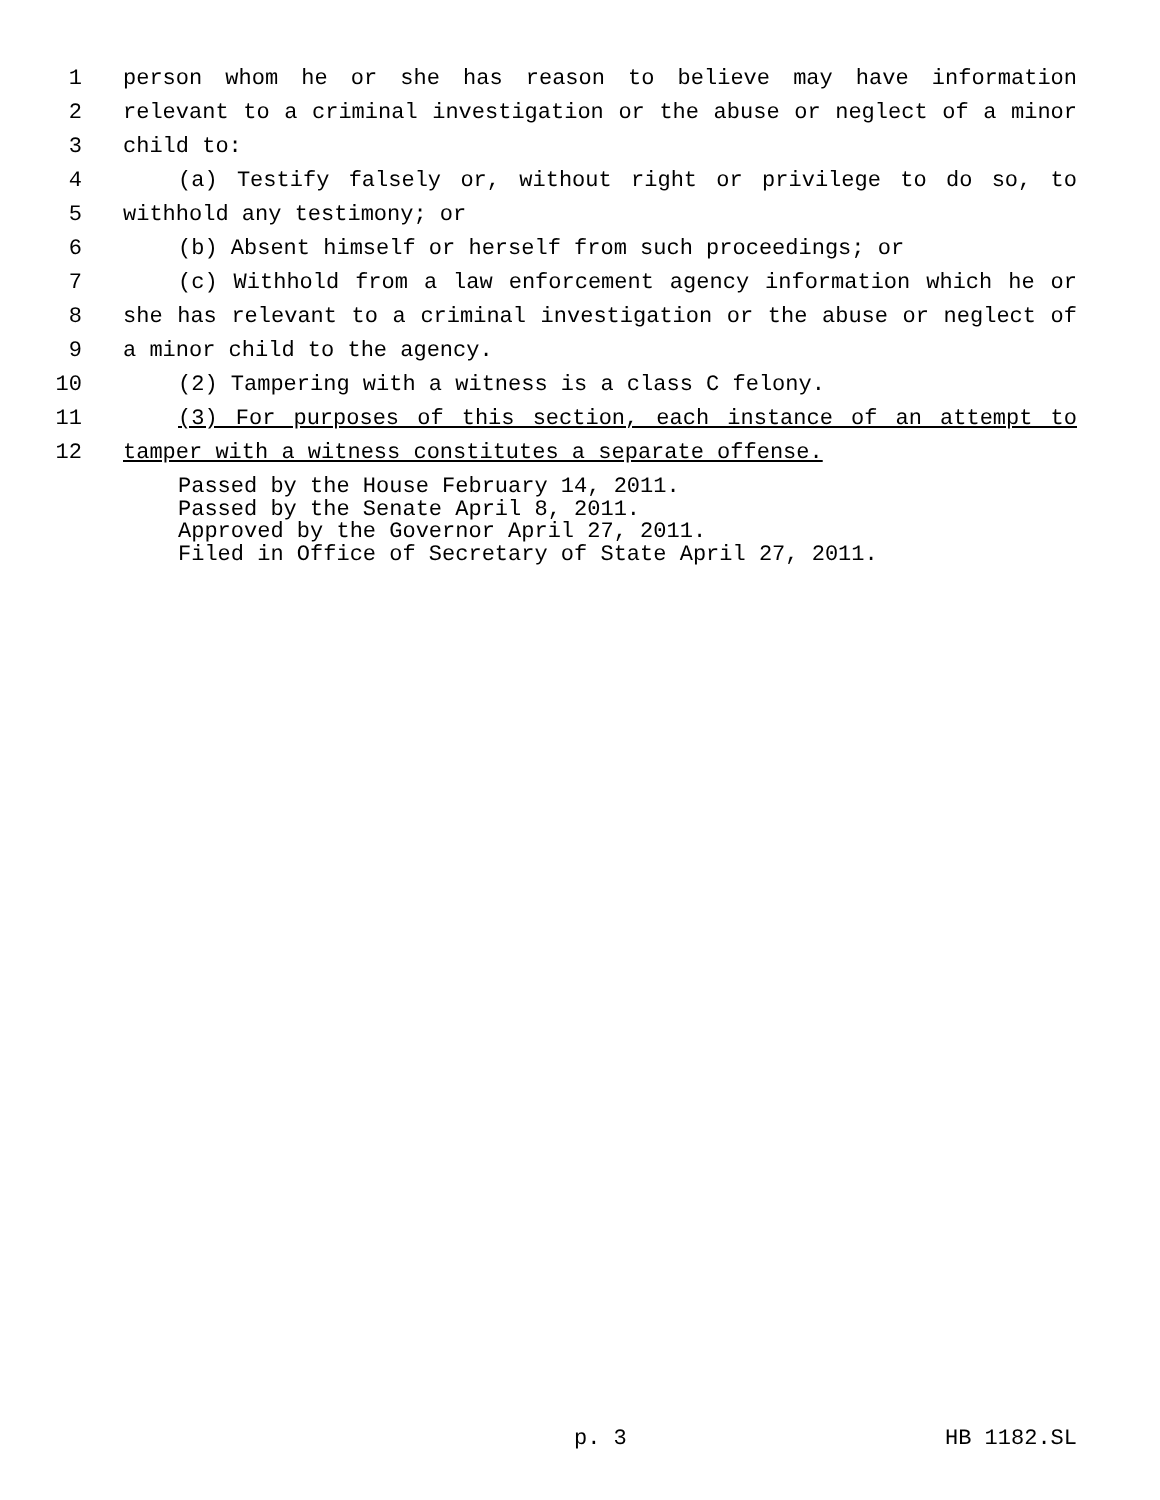1 person whom he or she has reason to believe may have information
2 relevant to a criminal investigation or the abuse or neglect of a minor
3 child to:
4 (a) Testify falsely or, without right or privilege to do so, to
5 withhold any testimony; or
6 (b) Absent himself or herself from such proceedings; or
7 (c) Withhold from a law enforcement agency information which he or
8 she has relevant to a criminal investigation or the abuse or neglect of
9 a minor child to the agency.
10 (2) Tampering with a witness is a class C felony.
11 (3) For purposes of this section, each instance of an attempt to
12 tamper with a witness constitutes a separate offense.
Passed by the House February 14, 2011.
Passed by the Senate April 8, 2011.
Approved by the Governor April 27, 2011.
Filed in Office of Secretary of State April 27, 2011.
p. 3 HB 1182.SL